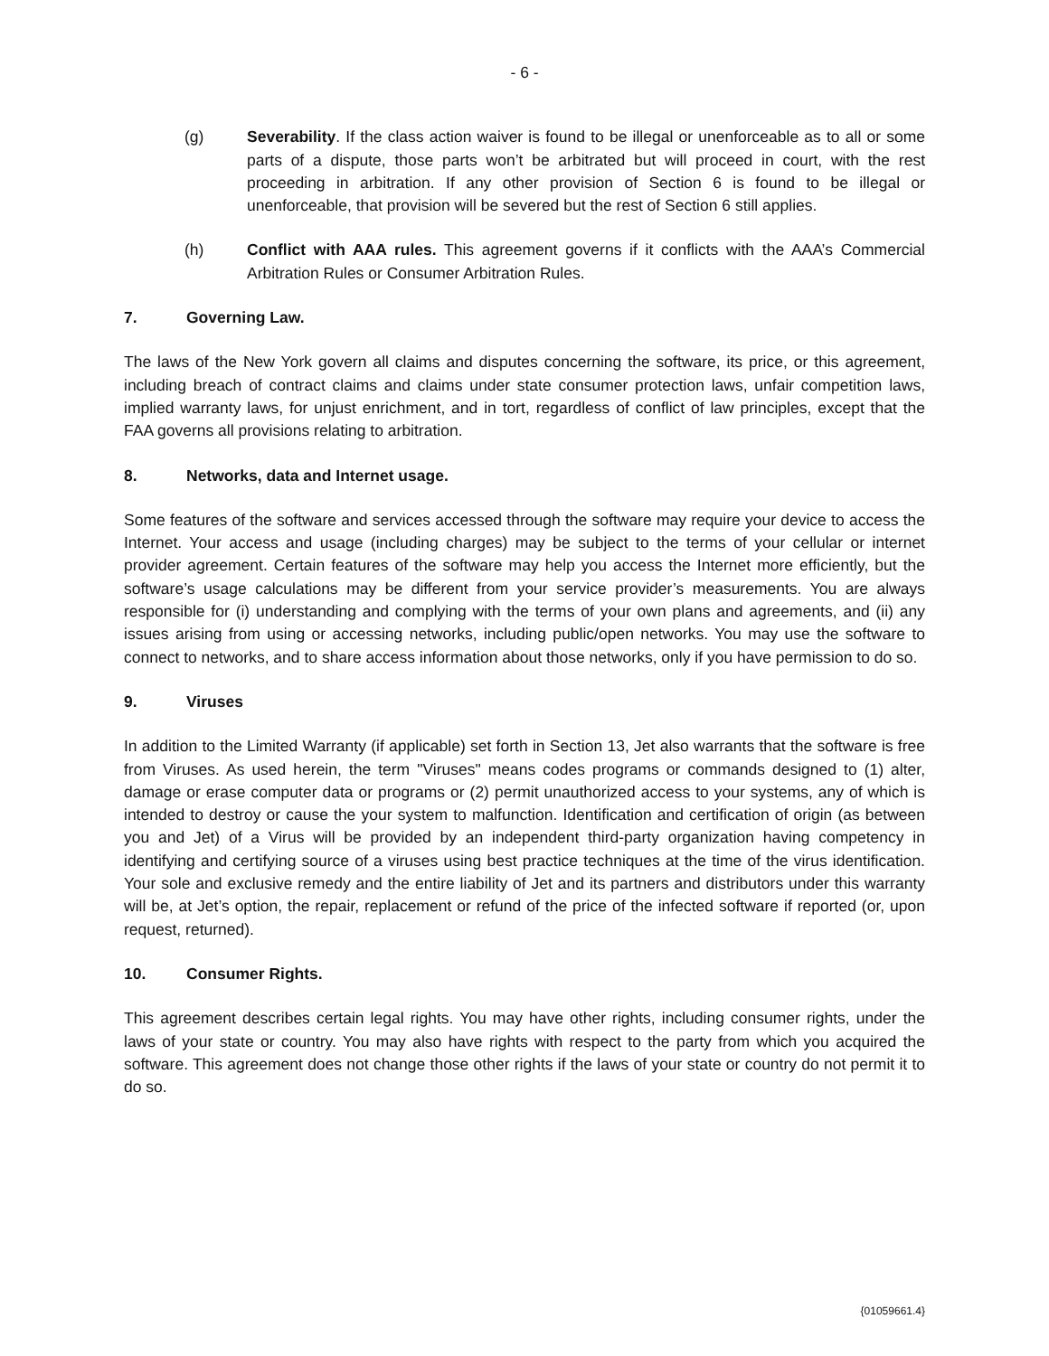- 6 -
(g) Severability. If the class action waiver is found to be illegal or unenforceable as to all or some parts of a dispute, those parts won’t be arbitrated but will proceed in court, with the rest proceeding in arbitration. If any other provision of Section 6 is found to be illegal or unenforceable, that provision will be severed but the rest of Section 6 still applies.
(h) Conflict with AAA rules. This agreement governs if it conflicts with the AAA’s Commercial Arbitration Rules or Consumer Arbitration Rules.
7. Governing Law.
The laws of the New York govern all claims and disputes concerning the software, its price, or this agreement, including breach of contract claims and claims under state consumer protection laws, unfair competition laws, implied warranty laws, for unjust enrichment, and in tort, regardless of conflict of law principles, except that the FAA governs all provisions relating to arbitration.
8. Networks, data and Internet usage.
Some features of the software and services accessed through the software may require your device to access the Internet. Your access and usage (including charges) may be subject to the terms of your cellular or internet provider agreement. Certain features of the software may help you access the Internet more efficiently, but the software’s usage calculations may be different from your service provider’s measurements. You are always responsible for (i) understanding and complying with the terms of your own plans and agreements, and (ii) any issues arising from using or accessing networks, including public/open networks. You may use the software to connect to networks, and to share access information about those networks, only if you have permission to do so.
9. Viruses
In addition to the Limited Warranty (if applicable) set forth in Section 13, Jet also warrants that the software is free from Viruses. As used herein, the term "Viruses" means codes programs or commands designed to (1) alter, damage or erase computer data or programs or (2) permit unauthorized access to your systems, any of which is intended to destroy or cause the your system to malfunction. Identification and certification of origin (as between you and Jet) of a Virus will be provided by an independent third-party organization having competency in identifying and certifying source of a viruses using best practice techniques at the time of the virus identification. Your sole and exclusive remedy and the entire liability of Jet and its partners and distributors under this warranty will be, at Jet’s option, the repair, replacement or refund of the price of the infected software if reported (or, upon request, returned).
10. Consumer Rights.
This agreement describes certain legal rights. You may have other rights, including consumer rights, under the laws of your state or country. You may also have rights with respect to the party from which you acquired the software. This agreement does not change those other rights if the laws of your state or country do not permit it to do so.
{01059661.4}